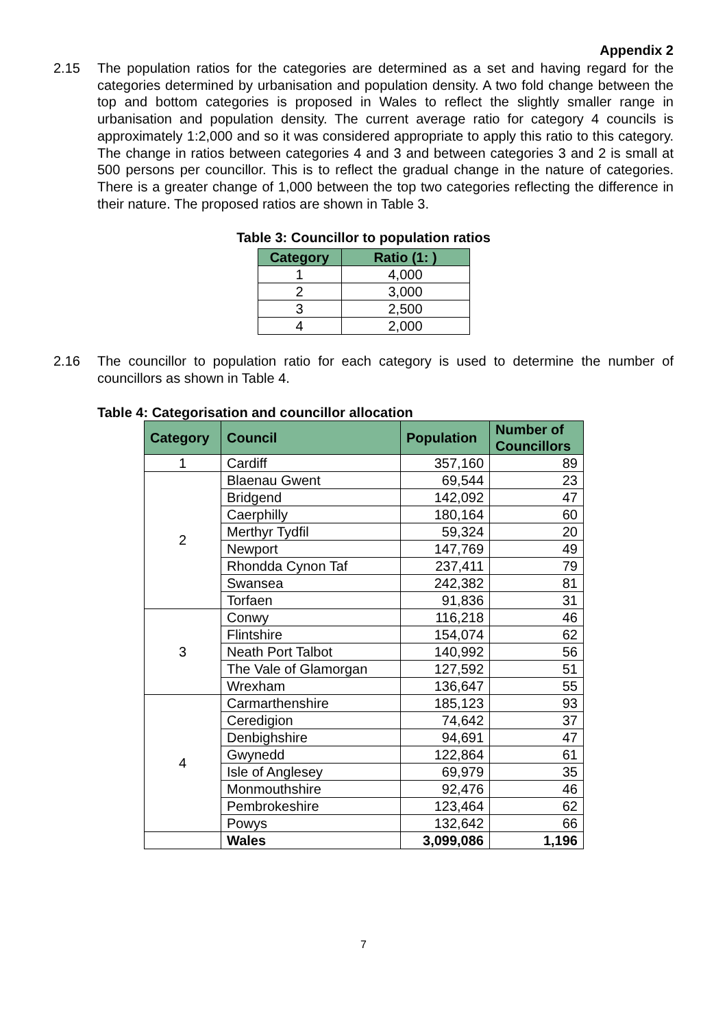Appendix 2
2.15 The population ratios for the categories are determined as a set and having regard for the categories determined by urbanisation and population density. A two fold change between the top and bottom categories is proposed in Wales to reflect the slightly smaller range in urbanisation and population density. The current average ratio for category 4 councils is approximately 1:2,000 and so it was considered appropriate to apply this ratio to this category. The change in ratios between categories 4 and 3 and between categories 3 and 2 is small at 500 persons per councillor. This is to reflect the gradual change in the nature of categories. There is a greater change of 1,000 between the top two categories reflecting the difference in their nature. The proposed ratios are shown in Table 3.
Table 3: Councillor to population ratios
| Category | Ratio (1: ) |
| --- | --- |
| 1 | 4,000 |
| 2 | 3,000 |
| 3 | 2,500 |
| 4 | 2,000 |
2.16 The councillor to population ratio for each category is used to determine the number of councillors as shown in Table 4.
Table 4: Categorisation and councillor allocation
| Category | Council | Population | Number of Councillors |
| --- | --- | --- | --- |
| 1 | Cardiff | 357,160 | 89 |
| 2 | Blaenau Gwent | 69,544 | 23 |
| | Bridgend | 142,092 | 47 |
| | Caerphilly | 180,164 | 60 |
| | Merthyr Tydfil | 59,324 | 20 |
| | Newport | 147,769 | 49 |
| | Rhondda Cynon Taf | 237,411 | 79 |
| | Swansea | 242,382 | 81 |
| | Torfaen | 91,836 | 31 |
| 3 | Conwy | 116,218 | 46 |
| | Flintshire | 154,074 | 62 |
| | Neath Port Talbot | 140,992 | 56 |
| | The Vale of Glamorgan | 127,592 | 51 |
| | Wrexham | 136,647 | 55 |
| 4 | Carmarthenshire | 185,123 | 93 |
| | Ceredigion | 74,642 | 37 |
| | Denbighshire | 94,691 | 47 |
| | Gwynedd | 122,864 | 61 |
| | Isle of Anglesey | 69,979 | 35 |
| | Monmouthshire | 92,476 | 46 |
| | Pembrokeshire | 123,464 | 62 |
| | Powys | 132,642 | 66 |
| | Wales | 3,099,086 | 1,196 |
7